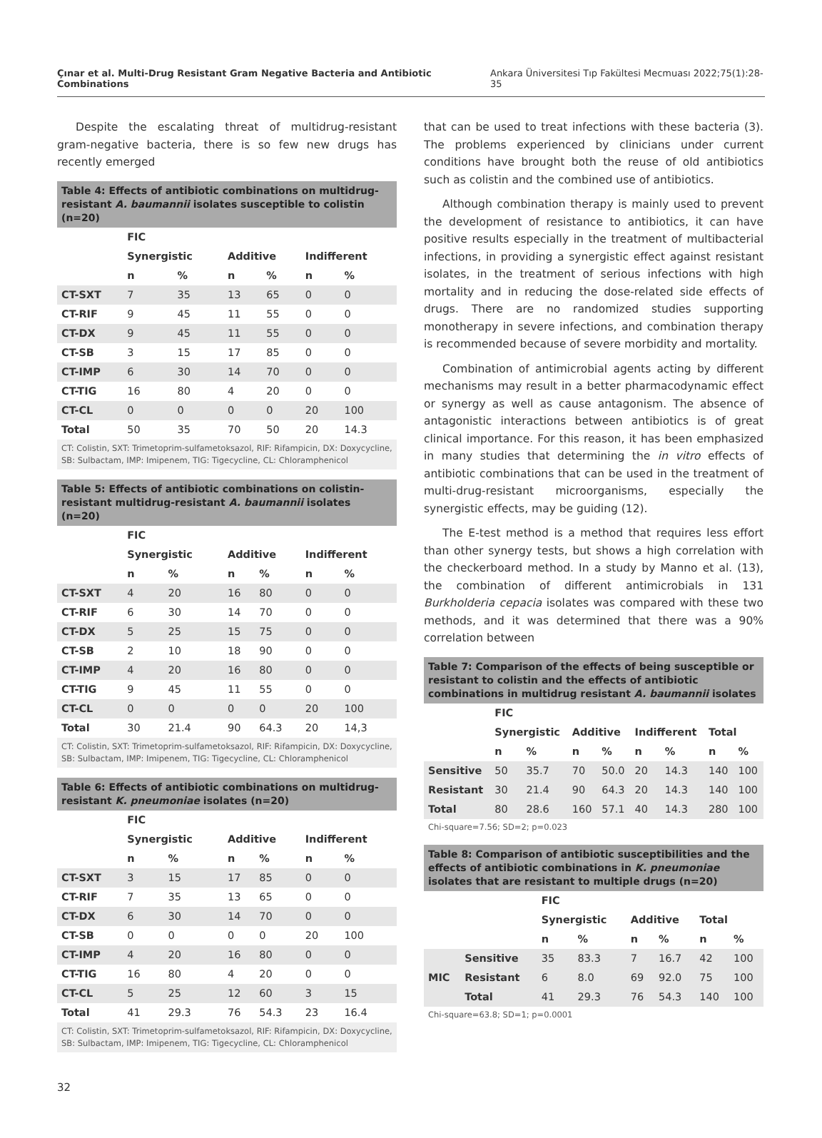Çınar et al. Multi-Drug Resistant Gram Negative Bacteria and Antibiotic Combinations Ankara Üniversitesi Tıp Fakültesi Mecmuası 2022;75(1):28-35
Despite the escalating threat of multidrug-resistant gram-negative bacteria, there is so few new drugs has recently emerged
Table 4: Effects of antibiotic combinations on multidrug-resistant A. baumannii isolates susceptible to colistin (n=20)
| | FIC | | | | | |
| --- | --- | --- | --- | --- | --- | --- |
| | Synergistic | | Additive | | Indifferent | |
| | n | % | n | % | n | % |
| CT-SXT | 7 | 35 | 13 | 65 | 0 | 0 |
| CT-RIF | 9 | 45 | 11 | 55 | 0 | 0 |
| CT-DX | 9 | 45 | 11 | 55 | 0 | 0 |
| CT-SB | 3 | 15 | 17 | 85 | 0 | 0 |
| CT-IMP | 6 | 30 | 14 | 70 | 0 | 0 |
| CT-TIG | 16 | 80 | 4 | 20 | 0 | 0 |
| CT-CL | 0 | 0 | 0 | 0 | 20 | 100 |
| Total | 50 | 35 | 70 | 50 | 20 | 14.3 |
CT: Colistin, SXT: Trimetoprim-sulfametoksazol, RIF: Rifampicin, DX: Doxycycline, SB: Sulbactam, IMP: Imipenem, TIG: Tigecycline, CL: Chloramphenicol
Table 5: Effects of antibiotic combinations on colistin-resistant multidrug-resistant A. baumannii isolates (n=20)
| | FIC | | | | | |
| --- | --- | --- | --- | --- | --- | --- |
| | Synergistic | | Additive | | Indifferent | |
| | n | % | n | % | n | % |
| CT-SXT | 4 | 20 | 16 | 80 | 0 | 0 |
| CT-RIF | 6 | 30 | 14 | 70 | 0 | 0 |
| CT-DX | 5 | 25 | 15 | 75 | 0 | 0 |
| CT-SB | 2 | 10 | 18 | 90 | 0 | 0 |
| CT-IMP | 4 | 20 | 16 | 80 | 0 | 0 |
| CT-TIG | 9 | 45 | 11 | 55 | 0 | 0 |
| CT-CL | 0 | 0 | 0 | 0 | 20 | 100 |
| Total | 30 | 21.4 | 90 | 64.3 | 20 | 14,3 |
CT: Colistin, SXT: Trimetoprim-sulfametoksazol, RIF: Rifampicin, DX: Doxycycline, SB: Sulbactam, IMP: Imipenem, TIG: Tigecycline, CL: Chloramphenicol
Table 6: Effects of antibiotic combinations on multidrug-resistant K. pneumoniae isolates (n=20)
| | FIC | | | | | |
| --- | --- | --- | --- | --- | --- | --- |
| | Synergistic | | Additive | | Indifferent | |
| | n | % | n | % | n | % |
| CT-SXT | 3 | 15 | 17 | 85 | 0 | 0 |
| CT-RIF | 7 | 35 | 13 | 65 | 0 | 0 |
| CT-DX | 6 | 30 | 14 | 70 | 0 | 0 |
| CT-SB | 0 | 0 | 0 | 0 | 20 | 100 |
| CT-IMP | 4 | 20 | 16 | 80 | 0 | 0 |
| CT-TIG | 16 | 80 | 4 | 20 | 0 | 0 |
| CT-CL | 5 | 25 | 12 | 60 | 3 | 15 |
| Total | 41 | 29.3 | 76 | 54.3 | 23 | 16.4 |
CT: Colistin, SXT: Trimetoprim-sulfametoksazol, RIF: Rifampicin, DX: Doxycycline, SB: Sulbactam, IMP: Imipenem, TIG: Tigecycline, CL: Chloramphenicol
that can be used to treat infections with these bacteria (3). The problems experienced by clinicians under current conditions have brought both the reuse of old antibiotics such as colistin and the combined use of antibiotics.
Although combination therapy is mainly used to prevent the development of resistance to antibiotics, it can have positive results especially in the treatment of multibacterial infections, in providing a synergistic effect against resistant isolates, in the treatment of serious infections with high mortality and in reducing the dose-related side effects of drugs. There are no randomized studies supporting monotherapy in severe infections, and combination therapy is recommended because of severe morbidity and mortality.
Combination of antimicrobial agents acting by different mechanisms may result in a better pharmacodynamic effect or synergy as well as cause antagonism. The absence of antagonistic interactions between antibiotics is of great clinical importance. For this reason, it has been emphasized in many studies that determining the in vitro effects of antibiotic combinations that can be used in the treatment of multi-drug-resistant microorganisms, especially the synergistic effects, may be guiding (12).
The E-test method is a method that requires less effort than other synergy tests, but shows a high correlation with the checkerboard method. In a study by Manno et al. (13), the combination of different antimicrobials in 131 Burkholderia cepacia isolates was compared with these two methods, and it was determined that there was a 90% correlation between
Table 7: Comparison of the effects of being susceptible or resistant to colistin and the effects of antibiotic combinations in multidrug resistant A. baumannii isolates
| | FIC | | | | | | | |
| --- | --- | --- | --- | --- | --- | --- | --- | --- |
| | Synergistic | | Additive | | Indifferent | | Total | |
| | n | % | n | % | n | % | n | % |
| Sensitive | 50 | 35.7 | 70 | 50.0 | 20 | 14.3 | 140 | 100 |
| Resistant | 30 | 21.4 | 90 | 64.3 | 20 | 14.3 | 140 | 100 |
| Total | 80 | 28.6 | 160 | 57.1 | 40 | 14.3 | 280 | 100 |
Chi-square=7.56; SD=2; p=0.023
Table 8: Comparison of antibiotic susceptibilities and the effects of antibiotic combinations in K. pneumoniae isolates that are resistant to multiple drugs (n=20)
| | | FIC | | | | | |
| --- | --- | --- | --- | --- | --- | --- | --- |
| | | Synergistic | | Additive | | Total | |
| | | n | % | n | % | n | % |
| MIC | Sensitive | 35 | 83.3 | 7 | 16.7 | 42 | 100 |
| | Resistant | 6 | 8.0 | 69 | 92.0 | 75 | 100 |
| | Total | 41 | 29.3 | 76 | 54.3 | 140 | 100 |
Chi-square=63.8; SD=1; p=0.0001
32